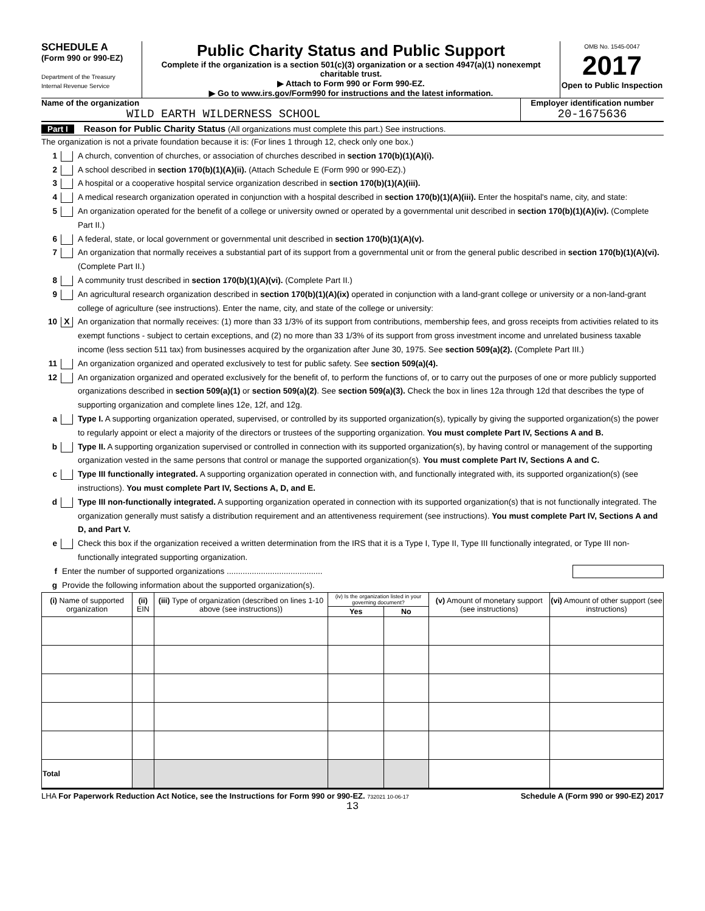SCHEDULE A
(Form 990 or 990-EZ)
Department of the Treasury
Internal Revenue Service
Public Charity Status and Public Support
Complete if the organization is a section 501(c)(3) organization or a section 4947(a)(1) nonexempt charitable trust.
▶ Attach to Form 990 or Form 990-EZ.
▶ Go to www.irs.gov/Form990 for instructions and the latest information.
OMB No. 1545-0047
2017
Open to Public Inspection
Name of the organization
WILD EARTH WILDERNESS SCHOOL
Employer identification number
20-1675636
Part I Reason for Public Charity Status (All organizations must complete this part.) See instructions.
The organization is not a private foundation because it is: (For lines 1 through 12, check only one box.)
1 A church, convention of churches, or association of churches described in section 170(b)(1)(A)(i).
2 A school described in section 170(b)(1)(A)(ii). (Attach Schedule E (Form 990 or 990-EZ).)
3 A hospital or a cooperative hospital service organization described in section 170(b)(1)(A)(iii).
4 A medical research organization operated in conjunction with a hospital described in section 170(b)(1)(A)(iii). Enter the hospital's name, city, and state:
5 An organization operated for the benefit of a college or university owned or operated by a governmental unit described in section 170(b)(1)(A)(iv). (Complete Part II.)
6 A federal, state, or local government or governmental unit described in section 170(b)(1)(A)(v).
7 An organization that normally receives a substantial part of its support from a governmental unit or from the general public described in section 170(b)(1)(A)(vi). (Complete Part II.)
8 A community trust described in section 170(b)(1)(A)(vi). (Complete Part II.)
9 An agricultural research organization described in section 170(b)(1)(A)(ix) operated in conjunction with a land-grant college or university or a non-land-grant college of agriculture (see instructions). Enter the name, city, and state of the college or university:
10 X An organization that normally receives: (1) more than 33 1/3% of its support from contributions, membership fees, and gross receipts from activities related to its exempt functions - subject to certain exceptions, and (2) no more than 33 1/3% of its support from gross investment income and unrelated business taxable income (less section 511 tax) from businesses acquired by the organization after June 30, 1975. See section 509(a)(2). (Complete Part III.)
11 An organization organized and operated exclusively to test for public safety. See section 509(a)(4).
12 An organization organized and operated exclusively for the benefit of, to perform the functions of, or to carry out the purposes of one or more publicly supported organizations described in section 509(a)(1) or section 509(a)(2). See section 509(a)(3). Check the box in lines 12a through 12d that describes the type of supporting organization and complete lines 12e, 12f, and 12g.
a Type I. A supporting organization operated, supervised, or controlled by its supported organization(s), typically by giving the supported organization(s) the power to regularly appoint or elect a majority of the directors or trustees of the supporting organization. You must complete Part IV, Sections A and B.
b Type II. A supporting organization supervised or controlled in connection with its supported organization(s), by having control or management of the supporting organization vested in the same persons that control or manage the supported organization(s). You must complete Part IV, Sections A and C.
c Type III functionally integrated. A supporting organization operated in connection with, and functionally integrated with, its supported organization(s) (see instructions). You must complete Part IV, Sections A, D, and E.
d Type III non-functionally integrated. A supporting organization operated in connection with its supported organization(s) that is not functionally integrated. The organization generally must satisfy a distribution requirement and an attentiveness requirement (see instructions). You must complete Part IV, Sections A and D, and Part V.
e Check this box if the organization received a written determination from the IRS that it is a Type I, Type II, Type III functionally integrated, or Type III non-functionally integrated supporting organization.
f Enter the number of supported organizations ..........................................
g Provide the following information about the supported organization(s).
| (i) Name of supported organization | (ii) EIN | (iii) Type of organization (described on lines 1-10 above (see instructions)) | (iv) Is the organization listed in your governing document? | | (v) Amount of monetary support (see instructions) | (vi) Amount of other support (see instructions) |
| --- | --- | --- | --- | --- | --- | --- |
| | | | Yes | No | | |
| Total | | | | | | |
LHA For Paperwork Reduction Act Notice, see the Instructions for Form 990 or 990-EZ. 732021 10-06-17 Schedule A (Form 990 or 990-EZ) 2017
13